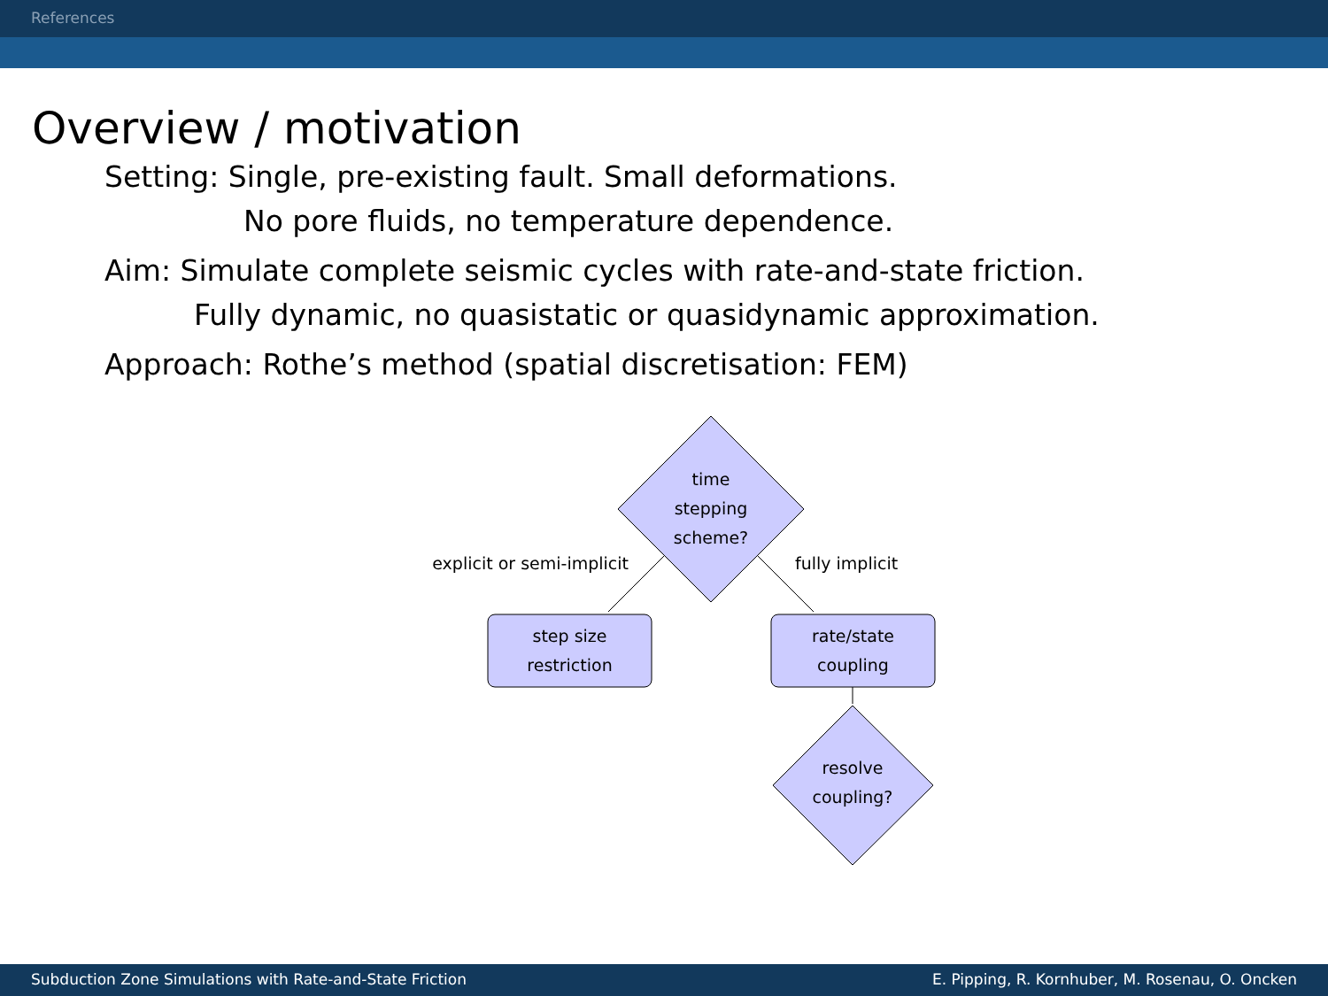References
Overview / motivation
Setting: Single, pre-existing fault. Small deformations.
No pore fluids, no temperature dependence.
Aim: Simulate complete seismic cycles with rate-and-state friction.
Fully dynamic, no quasistatic or quasidynamic approximation.
Approach: Rothe’s method (spatial discretisation: FEM)
time
stepping
scheme?
explicit or semi-implicit
fully implicit
step size
restriction
rate/state
coupling
resolve
coupling?
Subduction Zone Simulations with Rate-and-State Friction E. Pipping, R. Kornhuber, M. Rosenau, O. Oncken